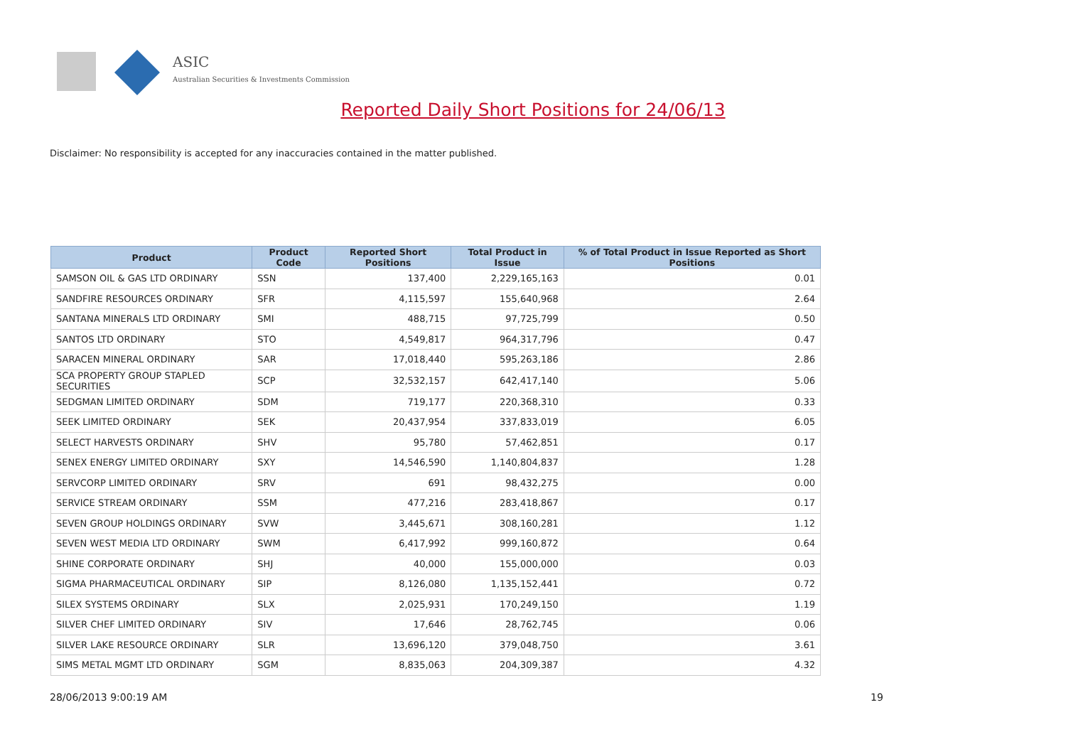ASIC
Australian Securities & Investments Commission
Reported Daily Short Positions for 24/06/13
Disclaimer: No responsibility is accepted for any inaccuracies contained in the matter published.
| Product | Product Code | Reported Short Positions | Total Product in Issue | % of Total Product in Issue Reported as Short Positions |
| --- | --- | --- | --- | --- |
| SAMSON OIL & GAS LTD ORDINARY | SSN | 137,400 | 2,229,165,163 | 0.01 |
| SANDFIRE RESOURCES ORDINARY | SFR | 4,115,597 | 155,640,968 | 2.64 |
| SANTANA MINERALS LTD ORDINARY | SMI | 488,715 | 97,725,799 | 0.50 |
| SANTOS LTD ORDINARY | STO | 4,549,817 | 964,317,796 | 0.47 |
| SARACEN MINERAL ORDINARY | SAR | 17,018,440 | 595,263,186 | 2.86 |
| SCA PROPERTY GROUP STAPLED SECURITIES | SCP | 32,532,157 | 642,417,140 | 5.06 |
| SEDGMAN LIMITED ORDINARY | SDM | 719,177 | 220,368,310 | 0.33 |
| SEEK LIMITED ORDINARY | SEK | 20,437,954 | 337,833,019 | 6.05 |
| SELECT HARVESTS ORDINARY | SHV | 95,780 | 57,462,851 | 0.17 |
| SENEX ENERGY LIMITED ORDINARY | SXY | 14,546,590 | 1,140,804,837 | 1.28 |
| SERVCORP LIMITED ORDINARY | SRV | 691 | 98,432,275 | 0.00 |
| SERVICE STREAM ORDINARY | SSM | 477,216 | 283,418,867 | 0.17 |
| SEVEN GROUP HOLDINGS ORDINARY | SVW | 3,445,671 | 308,160,281 | 1.12 |
| SEVEN WEST MEDIA LTD ORDINARY | SWM | 6,417,992 | 999,160,872 | 0.64 |
| SHINE CORPORATE ORDINARY | SHJ | 40,000 | 155,000,000 | 0.03 |
| SIGMA PHARMACEUTICAL ORDINARY | SIP | 8,126,080 | 1,135,152,441 | 0.72 |
| SILEX SYSTEMS ORDINARY | SLX | 2,025,931 | 170,249,150 | 1.19 |
| SILVER CHEF LIMITED ORDINARY | SIV | 17,646 | 28,762,745 | 0.06 |
| SILVER LAKE RESOURCE ORDINARY | SLR | 13,696,120 | 379,048,750 | 3.61 |
| SIMS METAL MGMT LTD ORDINARY | SGM | 8,835,063 | 204,309,387 | 4.32 |
28/06/2013 9:00:19 AM 19